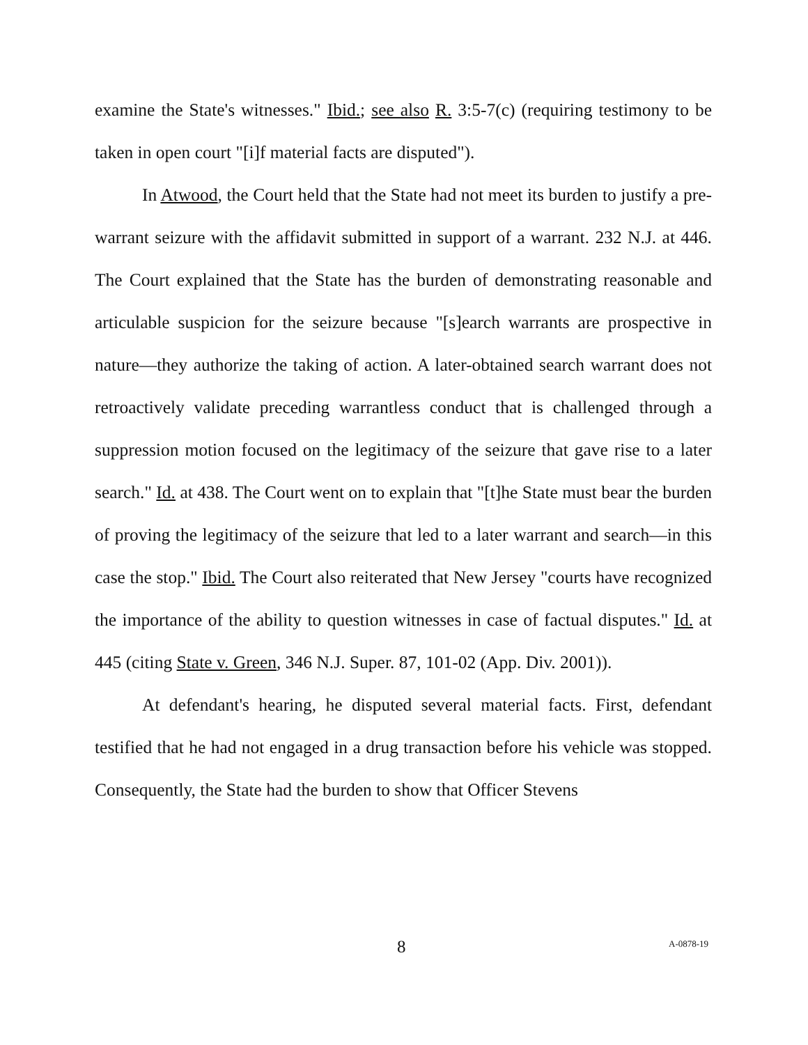examine the State's witnesses." Ibid.; see also R. 3:5-7(c) (requiring testimony to be taken in open court "[i]f material facts are disputed").
In Atwood, the Court held that the State had not meet its burden to justify a pre-warrant seizure with the affidavit submitted in support of a warrant. 232 N.J. at 446. The Court explained that the State has the burden of demonstrating reasonable and articulable suspicion for the seizure because "[s]earch warrants are prospective in nature—they authorize the taking of action. A later-obtained search warrant does not retroactively validate preceding warrantless conduct that is challenged through a suppression motion focused on the legitimacy of the seizure that gave rise to a later search." Id. at 438. The Court went on to explain that "[t]he State must bear the burden of proving the legitimacy of the seizure that led to a later warrant and search—in this case the stop." Ibid. The Court also reiterated that New Jersey "courts have recognized the importance of the ability to question witnesses in case of factual disputes." Id. at 445 (citing State v. Green, 346 N.J. Super. 87, 101-02 (App. Div. 2001)).
At defendant's hearing, he disputed several material facts. First, defendant testified that he had not engaged in a drug transaction before his vehicle was stopped. Consequently, the State had the burden to show that Officer Stevens
8 A-0878-19